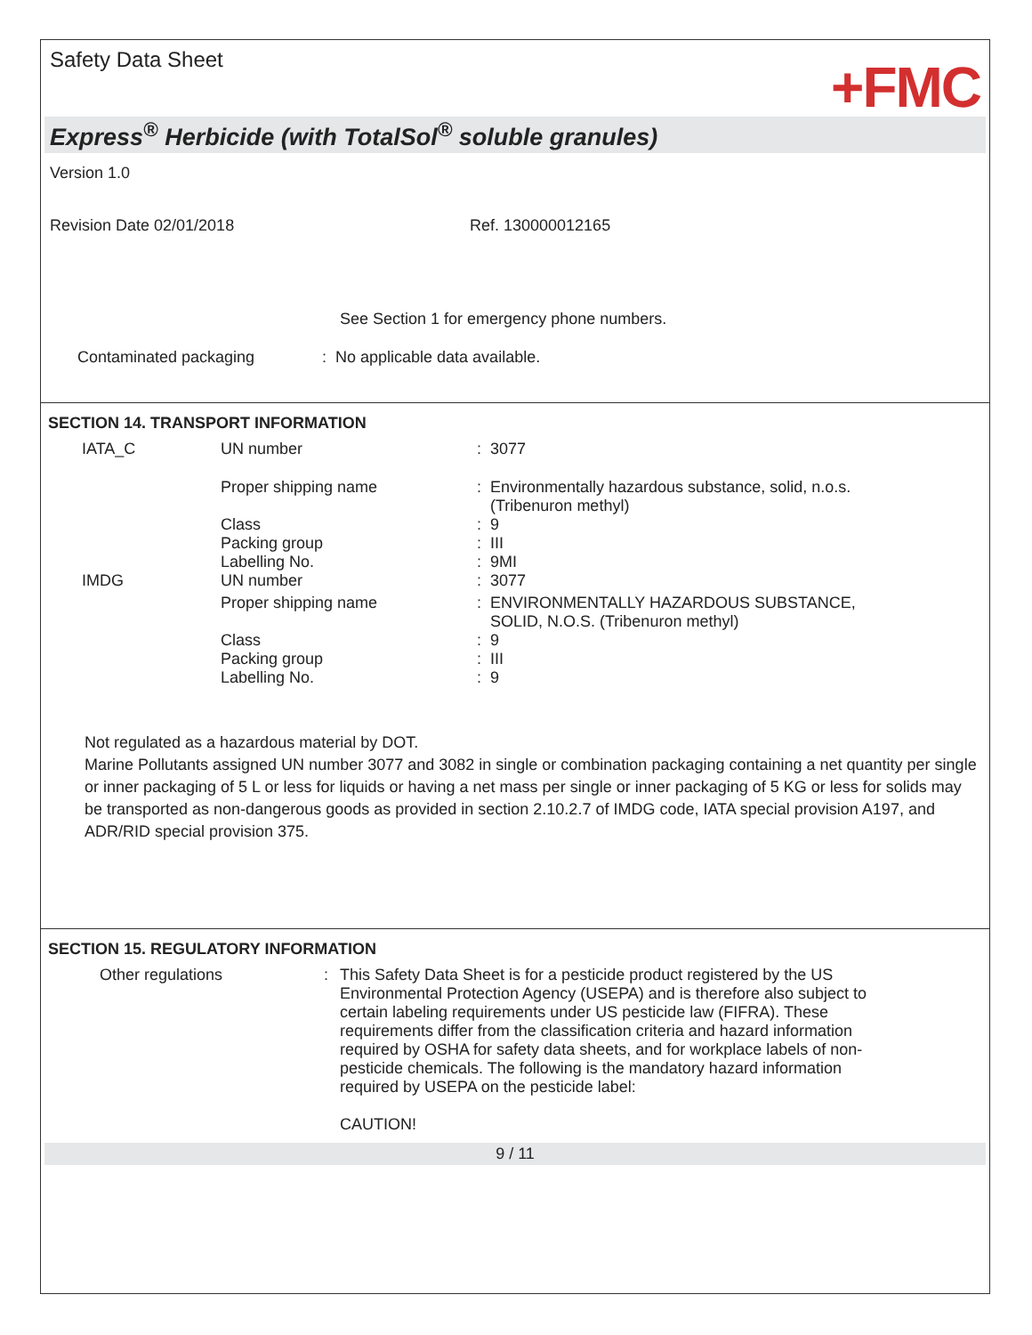Safety Data Sheet
+FMC
Express<sup>®</sup> Herbicide (with TotalSol<sup>®</sup> soluble granules)
Version 1.0
Revision Date 02/01/2018 Ref. 130000012165
See Section 1 for emergency phone numbers.
Contaminated packaging: No applicable data available.
SECTION 14. TRANSPORT INFORMATION
| IATA_C | UN number | : 3077 |
| | Proper shipping name | : Environmentally hazardous substance, solid, n.o.s. (Tribenuron methyl) |
| | Class | : 9 |
| | Packing group | : III |
| | Labelling No. | : 9MI |
| IMDG | UN number | : 3077 |
| | Proper shipping name | : ENVIRONMENTALLY HAZARDOUS SUBSTANCE, SOLID, N.O.S. (Tribenuron methyl) |
| | Class | : 9 |
| | Packing group | : III |
| | Labelling No. | : 9 |
Not regulated as a hazardous material by DOT.
Marine Pollutants assigned UN number 3077 and 3082 in single or combination packaging containing a net quantity per single or inner packaging of 5 L or less for liquids or having a net mass per single or inner packaging of 5 KG or less for solids may be transported as non-dangerous goods as provided in section 2.10.2.7 of IMDG code, IATA special provision A197, and ADR/RID special provision 375.
SECTION 15. REGULATORY INFORMATION
| Other regulations | : | This Safety Data Sheet is for a pesticide product registered by the US Environmental Protection Agency (USEPA) and is therefore also subject to certain labeling requirements under US pesticide law (FIFRA). These requirements differ from the classification criteria and hazard information required by OSHA for safety data sheets, and for workplace labels of non-pesticide chemicals. The following is the mandatory hazard information required by USEPA on the pesticide label: CAUTION! |
9 / 11